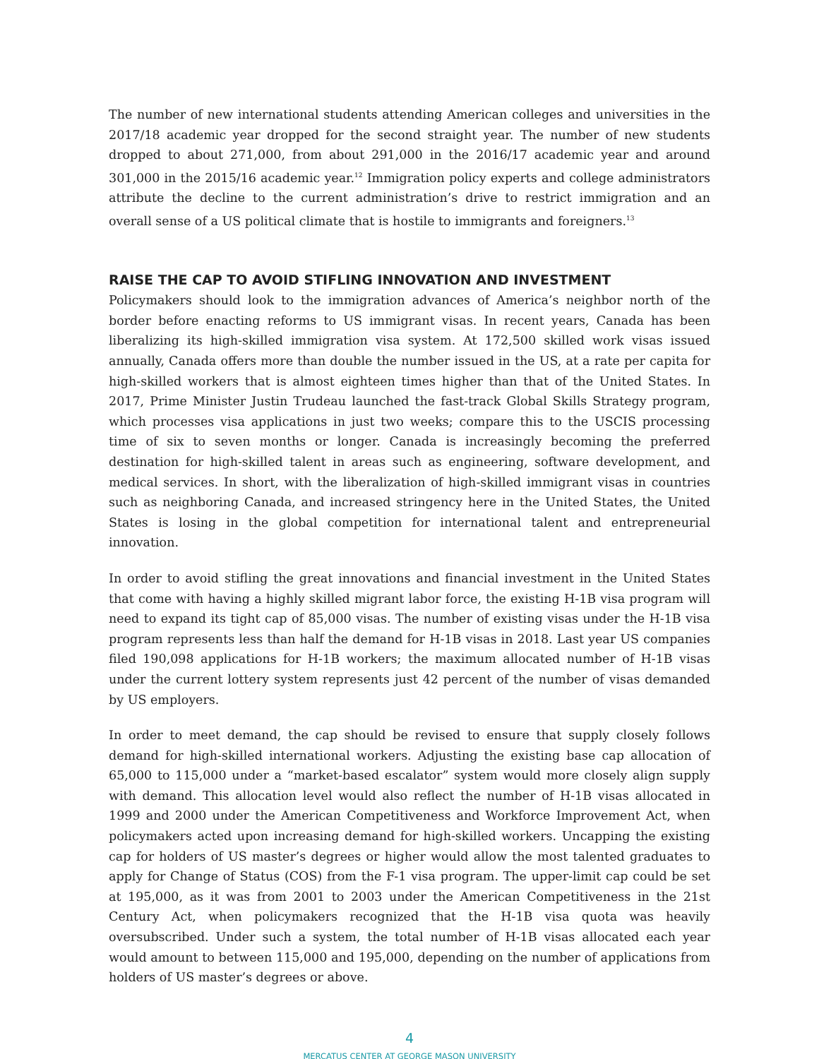The number of new international students attending American colleges and universities in the 2017/18 academic year dropped for the second straight year. The number of new students dropped to about 271,000, from about 291,000 in the 2016/17 academic year and around 301,000 in the 2015/16 academic year.<sup>12</sup> Immigration policy experts and college administrators attribute the decline to the current administration’s drive to restrict immigration and an overall sense of a US political climate that is hostile to immigrants and foreigners.<sup>13</sup>
RAISE THE CAP TO AVOID STIFLING INNOVATION AND INVESTMENT
Policymakers should look to the immigration advances of America’s neighbor north of the border before enacting reforms to US immigrant visas. In recent years, Canada has been liberalizing its high-skilled immigration visa system. At 172,500 skilled work visas issued annually, Canada offers more than double the number issued in the US, at a rate per capita for high-skilled workers that is almost eighteen times higher than that of the United States. In 2017, Prime Minister Justin Trudeau launched the fast-track Global Skills Strategy program, which processes visa applications in just two weeks; compare this to the USCIS processing time of six to seven months or longer. Canada is increasingly becoming the preferred destination for high-skilled talent in areas such as engineering, software development, and medical services. In short, with the liberalization of high-skilled immigrant visas in countries such as neighboring Canada, and increased stringency here in the United States, the United States is losing in the global competition for international talent and entrepreneurial innovation.
In order to avoid stifling the great innovations and financial investment in the United States that come with having a highly skilled migrant labor force, the existing H-1B visa program will need to expand its tight cap of 85,000 visas. The number of existing visas under the H-1B visa program represents less than half the demand for H-1B visas in 2018. Last year US companies filed 190,098 applications for H-1B workers; the maximum allocated number of H-1B visas under the current lottery system represents just 42 percent of the number of visas demanded by US employers.
In order to meet demand, the cap should be revised to ensure that supply closely follows demand for high-skilled international workers. Adjusting the existing base cap allocation of 65,000 to 115,000 under a “market-based escalator” system would more closely align supply with demand. This allocation level would also reflect the number of H-1B visas allocated in 1999 and 2000 under the American Competitiveness and Workforce Improvement Act, when policymakers acted upon increasing demand for high-skilled workers. Uncapping the existing cap for holders of US master’s degrees or higher would allow the most talented graduates to apply for Change of Status (COS) from the F-1 visa program. The upper-limit cap could be set at 195,000, as it was from 2001 to 2003 under the American Competitiveness in the 21st Century Act, when policymakers recognized that the H-1B visa quota was heavily oversubscribed. Under such a system, the total number of H-1B visas allocated each year would amount to between 115,000 and 195,000, depending on the number of applications from holders of US master’s degrees or above.
4
MERCATUS CENTER AT GEORGE MASON UNIVERSITY